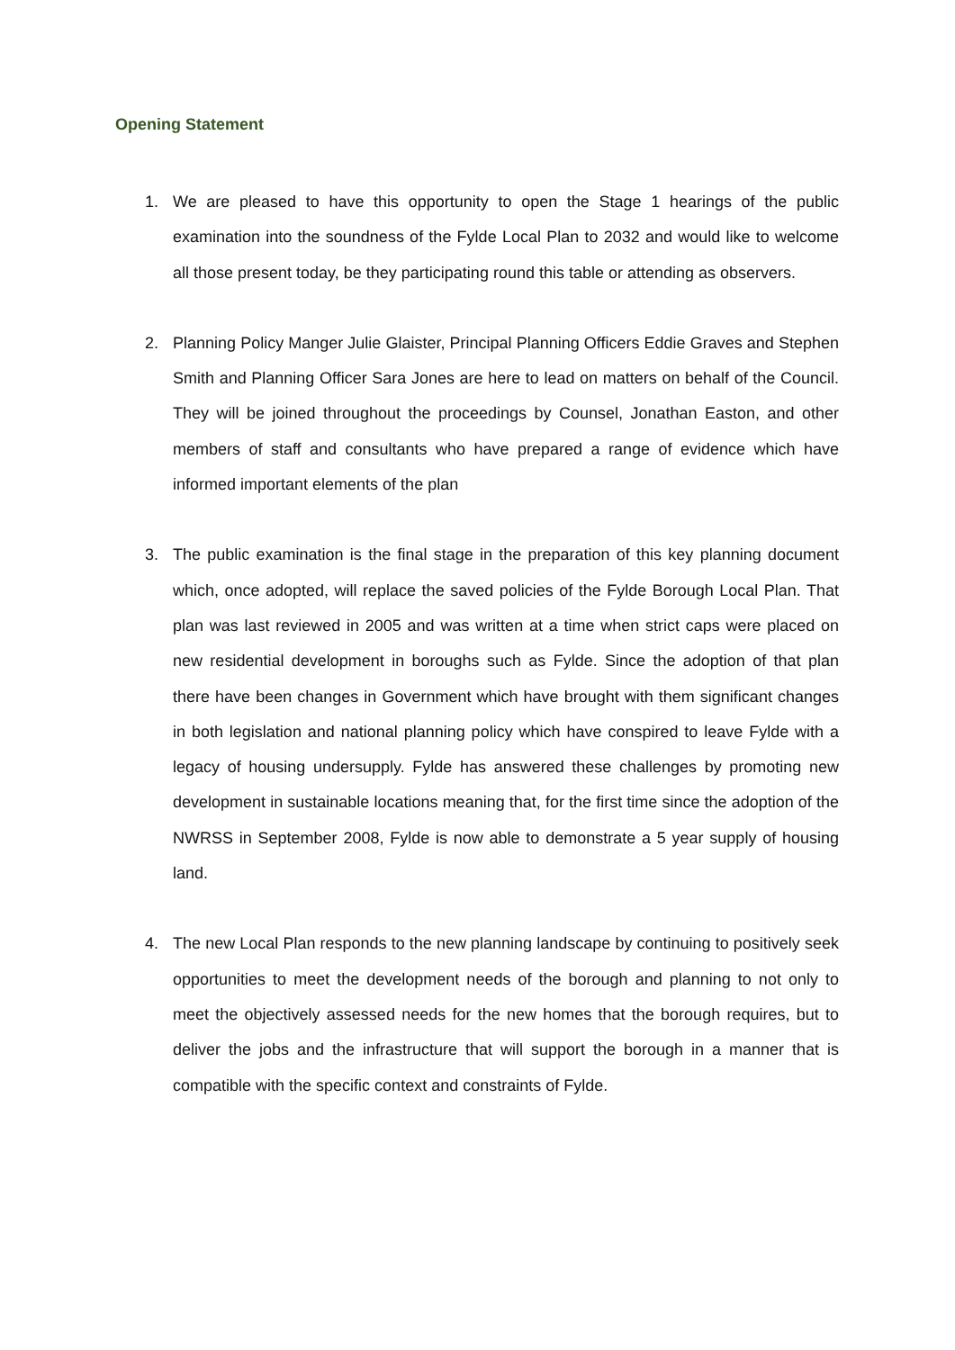Opening Statement
1. We are pleased to have this opportunity to open the Stage 1 hearings of the public examination into the soundness of the Fylde Local Plan to 2032 and would like to welcome all those present today, be they participating round this table or attending as observers.
2. Planning Policy Manger Julie Glaister, Principal Planning Officers Eddie Graves and Stephen Smith and Planning Officer Sara Jones are here to lead on matters on behalf of the Council. They will be joined throughout the proceedings by Counsel, Jonathan Easton, and other members of staff and consultants who have prepared a range of evidence which have informed important elements of the plan
3. The public examination is the final stage in the preparation of this key planning document which, once adopted, will replace the saved policies of the Fylde Borough Local Plan. That plan was last reviewed in 2005 and was written at a time when strict caps were placed on new residential development in boroughs such as Fylde. Since the adoption of that plan there have been changes in Government which have brought with them significant changes in both legislation and national planning policy which have conspired to leave Fylde with a legacy of housing undersupply. Fylde has answered these challenges by promoting new development in sustainable locations meaning that, for the first time since the adoption of the NWRSS in September 2008, Fylde is now able to demonstrate a 5 year supply of housing land.
4. The new Local Plan responds to the new planning landscape by continuing to positively seek opportunities to meet the development needs of the borough and planning to not only to meet the objectively assessed needs for the new homes that the borough requires, but to deliver the jobs and the infrastructure that will support the borough in a manner that is compatible with the specific context and constraints of Fylde.